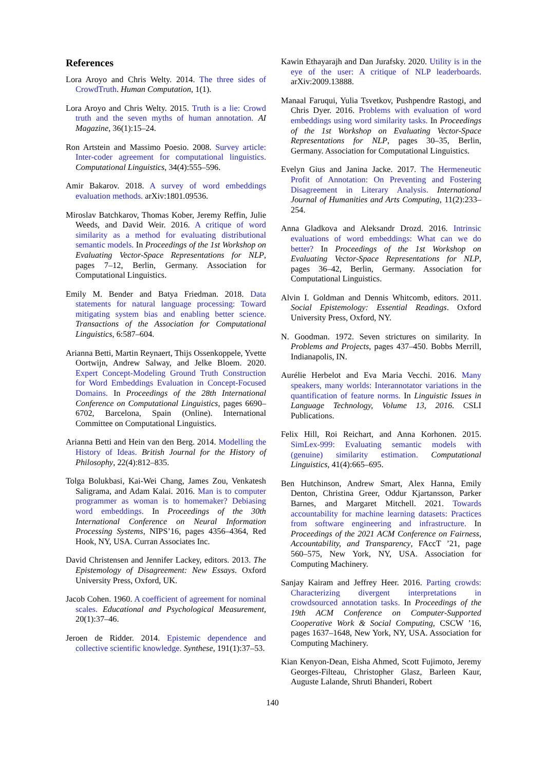References
Lora Aroyo and Chris Welty. 2014. The three sides of CrowdTruth. Human Computation, 1(1).
Lora Aroyo and Chris Welty. 2015. Truth is a lie: Crowd truth and the seven myths of human annotation. AI Magazine, 36(1):15–24.
Ron Artstein and Massimo Poesio. 2008. Survey article: Inter-coder agreement for computational linguistics. Computational Linguistics, 34(4):555–596.
Amir Bakarov. 2018. A survey of word embeddings evaluation methods. arXiv:1801.09536.
Miroslav Batchkarov, Thomas Kober, Jeremy Reffin, Julie Weeds, and David Weir. 2016. A critique of word similarity as a method for evaluating distributional semantic models. In Proceedings of the 1st Workshop on Evaluating Vector-Space Representations for NLP, pages 7–12, Berlin, Germany. Association for Computational Linguistics.
Emily M. Bender and Batya Friedman. 2018. Data statements for natural language processing: Toward mitigating system bias and enabling better science. Transactions of the Association for Computational Linguistics, 6:587–604.
Arianna Betti, Martin Reynaert, Thijs Ossenkoppele, Yvette Oortwijn, Andrew Salway, and Jelke Bloem. 2020. Expert Concept-Modeling Ground Truth Construction for Word Embeddings Evaluation in Concept-Focused Domains. In Proceedings of the 28th International Conference on Computational Linguistics, pages 6690–6702, Barcelona, Spain (Online). International Committee on Computational Linguistics.
Arianna Betti and Hein van den Berg. 2014. Modelling the History of Ideas. British Journal for the History of Philosophy, 22(4):812–835.
Tolga Bolukbasi, Kai-Wei Chang, James Zou, Venkatesh Saligrama, and Adam Kalai. 2016. Man is to computer programmer as woman is to homemaker? Debiasing word embeddings. In Proceedings of the 30th International Conference on Neural Information Processing Systems, NIPS’16, pages 4356–4364, Red Hook, NY, USA. Curran Associates Inc.
David Christensen and Jennifer Lackey, editors. 2013. The Epistemology of Disagreement: New Essays. Oxford University Press, Oxford, UK.
Jacob Cohen. 1960. A coefficient of agreement for nominal scales. Educational and Psychological Measurement, 20(1):37–46.
Jeroen de Ridder. 2014. Epistemic dependence and collective scientific knowledge. Synthese, 191(1):37–53.
Kawin Ethayarajh and Dan Jurafsky. 2020. Utility is in the eye of the user: A critique of NLP leaderboards. arXiv:2009.13888.
Manaal Faruqui, Yulia Tsvetkov, Pushpendre Rastogi, and Chris Dyer. 2016. Problems with evaluation of word embeddings using word similarity tasks. In Proceedings of the 1st Workshop on Evaluating Vector-Space Representations for NLP, pages 30–35, Berlin, Germany. Association for Computational Linguistics.
Evelyn Gius and Janina Jacke. 2017. The Hermeneutic Profit of Annotation: On Preventing and Fostering Disagreement in Literary Analysis. International Journal of Humanities and Arts Computing, 11(2):233–254.
Anna Gladkova and Aleksandr Drozd. 2016. Intrinsic evaluations of word embeddings: What can we do better? In Proceedings of the 1st Workshop on Evaluating Vector-Space Representations for NLP, pages 36–42, Berlin, Germany. Association for Computational Linguistics.
Alvin I. Goldman and Dennis Whitcomb, editors. 2011. Social Epistemology: Essential Readings. Oxford University Press, Oxford, NY.
N. Goodman. 1972. Seven strictures on similarity. In Problems and Projects, pages 437–450. Bobbs Merrill, Indianapolis, IN.
Aurélie Herbelot and Eva Maria Vecchi. 2016. Many speakers, many worlds: Interannotator variations in the quantification of feature norms. In Linguistic Issues in Language Technology, Volume 13, 2016. CSLI Publications.
Felix Hill, Roi Reichart, and Anna Korhonen. 2015. SimLex-999: Evaluating semantic models with (genuine) similarity estimation. Computational Linguistics, 41(4):665–695.
Ben Hutchinson, Andrew Smart, Alex Hanna, Emily Denton, Christina Greer, Oddur Kjartansson, Parker Barnes, and Margaret Mitchell. 2021. Towards accountability for machine learning datasets: Practices from software engineering and infrastructure. In Proceedings of the 2021 ACM Conference on Fairness, Accountability, and Transparency, FAccT ’21, page 560–575, New York, NY, USA. Association for Computing Machinery.
Sanjay Kairam and Jeffrey Heer. 2016. Parting crowds: Characterizing divergent interpretations in crowdsourced annotation tasks. In Proceedings of the 19th ACM Conference on Computer-Supported Cooperative Work & Social Computing, CSCW ’16, pages 1637–1648, New York, NY, USA. Association for Computing Machinery.
Kian Kenyon-Dean, Eisha Ahmed, Scott Fujimoto, Jeremy Georges-Filteau, Christopher Glasz, Barleen Kaur, Auguste Lalande, Shruti Bhanderi, Robert
140